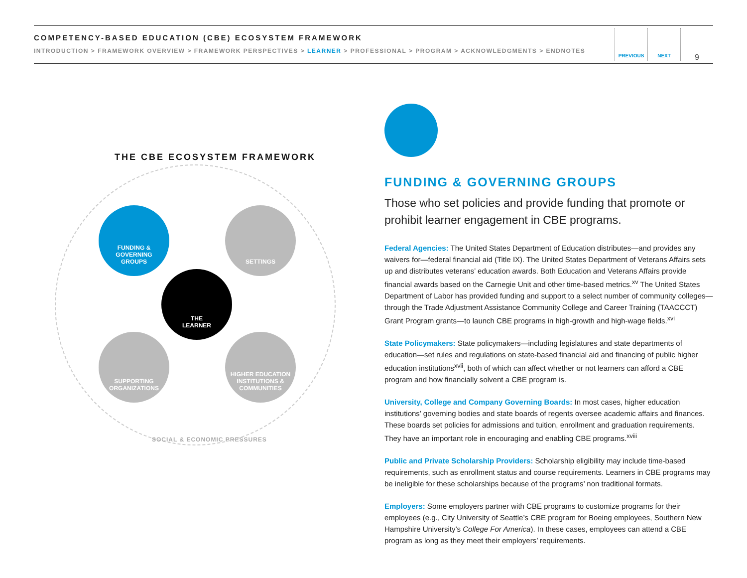COMPETENCY-BASED EDUCATION (CBE) ECOSYSTEM FRAMEWORK
INTRODUCTION > FRAMEWORK OVERVIEW > FRAMEWORK PERSPECTIVES > LEARNER > PROFESSIONAL > PROGRAM > ACKNOWLEDGMENTS > ENDNOTES
PREVIOUS NEXT
9
THE CBE ECOSYSTEM FRAMEWORK
FUNDING &
GOVERNING
GROUPS
SETTINGS
THE
LEARNER
SUPPORTING
ORGANIZATIONS
HIGHER EDUCATION
INSTITUTIONS &
COMMUNITIES
SOCIAL & ECONOMIC PRESSURES
FUNDING & GOVERNING GROUPS
Those who set policies and provide funding that promote or prohibit learner engagement in CBE programs.
Federal Agencies: The United States Department of Education distributes—and provides any waivers for—federal financial aid (Title IX). The United States Department of Veterans Affairs sets up and distributes veterans’ education awards. Both Education and Veterans Affairs provide financial awards based on the Carnegie Unit and other time-based metrics.<sup>xv</sup> The United States Department of Labor has provided funding and support to a select number of community colleges—through the Trade Adjustment Assistance Community College and Career Training (TAACCCT) Grant Program grants—to launch CBE programs in high-growth and high-wage fields.<sup>xvi</sup>
State Policymakers: State policymakers—including legislatures and state departments of education—set rules and regulations on state-based financial aid and financing of public higher education institutions<sup>xvii</sup>, both of which can affect whether or not learners can afford a CBE program and how financially solvent a CBE program is.
University, College and Company Governing Boards: In most cases, higher education institutions’ governing bodies and state boards of regents oversee academic affairs and finances. These boards set policies for admissions and tuition, enrollment and graduation requirements. They have an important role in encouraging and enabling CBE programs.<sup>xviii</sup>
Public and Private Scholarship Providers: Scholarship eligibility may include time-based requirements, such as enrollment status and course requirements. Learners in CBE programs may be ineligible for these scholarships because of the programs’ non traditional formats.
Employers: Some employers partner with CBE programs to customize programs for their employees (e.g., City University of Seattle’s CBE program for Boeing employees, Southern New Hampshire University’s College For America). In these cases, employees can attend a CBE program as long as they meet their employers’ requirements.